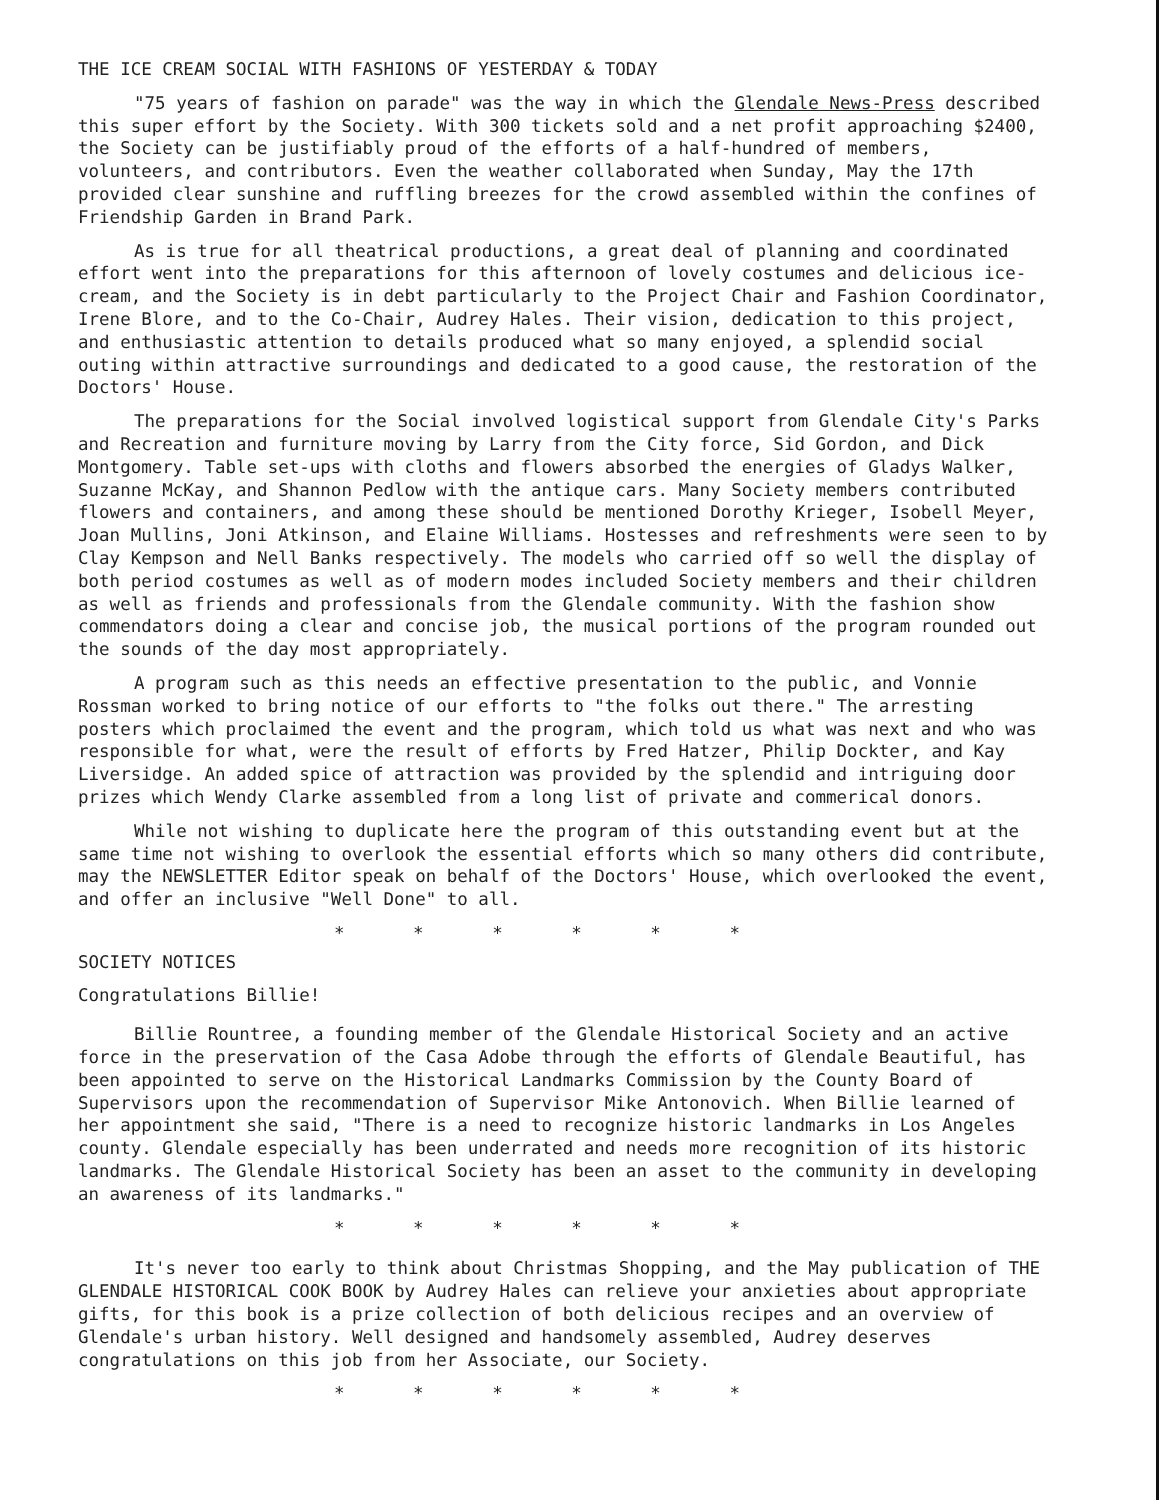THE ICE CREAM SOCIAL WITH FASHIONS OF YESTERDAY & TODAY
"75 years of fashion on parade" was the way in which the Glendale News-Press described this super effort by the Society. With 300 tickets sold and a net profit approaching $2400, the Society can be justifiably proud of the efforts of a half-hundred of members, volunteers, and contributors. Even the weather collaborated when Sunday, May the 17th provided clear sunshine and ruffling breezes for the crowd assembled within the confines of Friendship Garden in Brand Park.
As is true for all theatrical productions, a great deal of planning and coordinated effort went into the preparations for this afternoon of lovely costumes and delicious ice-cream, and the Society is in debt particularly to the Project Chair and Fashion Coordinator, Irene Blore, and to the Co-Chair, Audrey Hales. Their vision, dedication to this project, and enthusiastic attention to details produced what so many enjoyed, a splendid social outing within attractive surroundings and dedicated to a good cause, the restoration of the Doctors' House.
The preparations for the Social involved logistical support from Glendale City's Parks and Recreation and furniture moving by Larry from the City force, Sid Gordon, and Dick Montgomery. Table set-ups with cloths and flowers absorbed the energies of Gladys Walker, Suzanne McKay, and Shannon Pedlow with the antique cars. Many Society members contributed flowers and containers, and among these should be mentioned Dorothy Krieger, Isobell Meyer, Joan Mullins, Joni Atkinson, and Elaine Williams. Hostesses and refreshments were seen to by Clay Kempson and Nell Banks respectively. The models who carried off so well the display of both period costumes as well as of modern modes included Society members and their children as well as friends and professionals from the Glendale community. With the fashion show commendators doing a clear and concise job, the musical portions of the program rounded out the sounds of the day most appropriately.
A program such as this needs an effective presentation to the public, and Vonnie Rossman worked to bring notice of our efforts to "the folks out there." The arresting posters which proclaimed the event and the program, which told us what was next and who was responsible for what, were the result of efforts by Fred Hatzer, Philip Dockter, and Kay Liversidge. An added spice of attraction was provided by the splendid and intriguing door prizes which Wendy Clarke assembled from a long list of private and commerical donors.
While not wishing to duplicate here the program of this outstanding event but at the same time not wishing to overlook the essential efforts which so many others did contribute, may the NEWSLETTER Editor speak on behalf of the Doctors' House, which overlooked the event, and offer an inclusive "Well Done" to all.
* * * * * *
SOCIETY NOTICES
Congratulations Billie!
Billie Rountree, a founding member of the Glendale Historical Society and an active force in the preservation of the Casa Adobe through the efforts of Glendale Beautiful, has been appointed to serve on the Historical Landmarks Commission by the County Board of Supervisors upon the recommendation of Supervisor Mike Antonovich. When Billie learned of her appointment she said, "There is a need to recognize historic landmarks in Los Angeles county. Glendale especially has been underrated and needs more recognition of its historic landmarks. The Glendale Historical Society has been an asset to the community in developing an awareness of its landmarks."
* * * * * *
It's never too early to think about Christmas Shopping, and the May publication of THE GLENDALE HISTORICAL COOK BOOK by Audrey Hales can relieve your anxieties about appropriate gifts, for this book is a prize collection of both delicious recipes and an overview of Glendale's urban history. Well designed and handsomely assembled, Audrey deserves congratulations on this job from her Associate, our Society.
* * * * * *